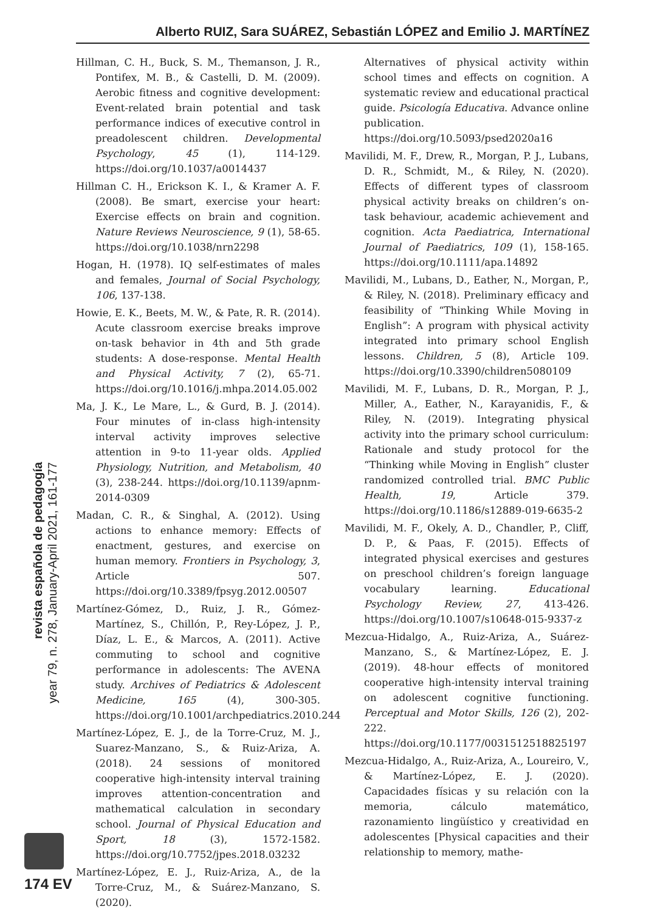Alberto RUIZ, Sara SUÁREZ, Sebastián LÓPEZ and Emilio J. MARTÍNEZ
Hillman, C. H., Buck, S. M., Themanson, J. R., Pontifex, M. B., & Castelli, D. M. (2009). Aerobic fitness and cognitive development: Event-related brain potential and task performance indices of executive control in preadolescent children. Developmental Psychology, 45 (1), 114-129. https://doi.org/10.1037/a0014437
Hillman C. H., Erickson K. I., & Kramer A. F. (2008). Be smart, exercise your heart: Exercise effects on brain and cognition. Nature Reviews Neuroscience, 9 (1), 58-65. https://doi.org/10.1038/nrn2298
Hogan, H. (1978). IQ self-estimates of males and females, Journal of Social Psychology, 106, 137-138.
Howie, E. K., Beets, M. W., & Pate, R. R. (2014). Acute classroom exercise breaks improve on-task behavior in 4th and 5th grade students: A dose-response. Mental Health and Physical Activity, 7 (2), 65-71. https://doi.org/10.1016/j.mhpa.2014.05.002
Ma, J. K., Le Mare, L., & Gurd, B. J. (2014). Four minutes of in-class high-intensity interval activity improves selective attention in 9-to 11-year olds. Applied Physiology, Nutrition, and Metabolism, 40 (3), 238-244. https://doi.org/10.1139/apnm-2014-0309
Madan, C. R., & Singhal, A. (2012). Using actions to enhance memory: Effects of enactment, gestures, and exercise on human memory. Frontiers in Psychology, 3, Article 507. https://doi.org/10.3389/fpsyg.2012.00507
Martínez-Gómez, D., Ruiz, J. R., Gómez-Martínez, S., Chillón, P., Rey-López, J. P., Díaz, L. E., & Marcos, A. (2011). Active commuting to school and cognitive performance in adolescents: The AVENA study. Archives of Pediatrics & Adolescent Medicine, 165 (4), 300-305. https://doi.org/10.1001/archpediatrics.2010.244
Martínez-López, E. J., de la Torre-Cruz, M. J., Suarez-Manzano, S., & Ruiz-Ariza, A. (2018). 24 sessions of monitored cooperative high-intensity interval training improves attention-concentration and mathematical calculation in secondary school. Journal of Physical Education and Sport, 18 (3), 1572-1582. https://doi.org/10.7752/jpes.2018.03232
Martínez-López, E. J., Ruiz-Ariza, A., de la Torre-Cruz, M., & Suárez-Manzano, S. (2020).
Alternatives of physical activity within school times and effects on cognition. A systematic review and educational practical guide. Psicología Educativa. Advance online publication. https://doi.org/10.5093/psed2020a16
Mavilidi, M. F., Drew, R., Morgan, P. J., Lubans, D. R., Schmidt, M., & Riley, N. (2020). Effects of different types of classroom physical activity breaks on children’s on-task behaviour, academic achievement and cognition. Acta Paediatrica, International Journal of Paediatrics, 109 (1), 158-165. https://doi.org/10.1111/apa.14892
Mavilidi, M., Lubans, D., Eather, N., Morgan, P., & Riley, N. (2018). Preliminary efficacy and feasibility of “Thinking While Moving in English”: A program with physical activity integrated into primary school English lessons. Children, 5 (8), Article 109. https://doi.org/10.3390/children5080109
Mavilidi, M. F., Lubans, D. R., Morgan, P. J., Miller, A., Eather, N., Karayanidis, F., & Riley, N. (2019). Integrating physical activity into the primary school curriculum: Rationale and study protocol for the “Thinking while Moving in English” cluster randomized controlled trial. BMC Public Health, 19, Article 379. https://doi.org/10.1186/s12889-019-6635-2
Mavilidi, M. F., Okely, A. D., Chandler, P., Cliff, D. P., & Paas, F. (2015). Effects of integrated physical exercises and gestures on preschool children’s foreign language vocabulary learning. Educational Psychology Review, 27, 413-426. https://doi.org/10.1007/s10648-015-9337-z
Mezcua-Hidalgo, A., Ruiz-Ariza, A., Suárez-Manzano, S., & Martínez-López, E. J. (2019). 48-hour effects of monitored cooperative high-intensity interval training on adolescent cognitive functioning. Perceptual and Motor Skills, 126 (2), 202-222. https://doi.org/10.1177/0031512518825197
Mezcua-Hidalgo, A., Ruiz-Ariza, A., Loureiro, V., & Martínez-López, E. J. (2020). Capacidades físicas y su relación con la memoria, cálculo matemático, razonamiento lingüístico y creatividad en adolescentes [Physical capacities and their relationship to memory, mathe-
revista española de pedagogía
year 79, n. 278, January-April 2021, 161-177
174 EV